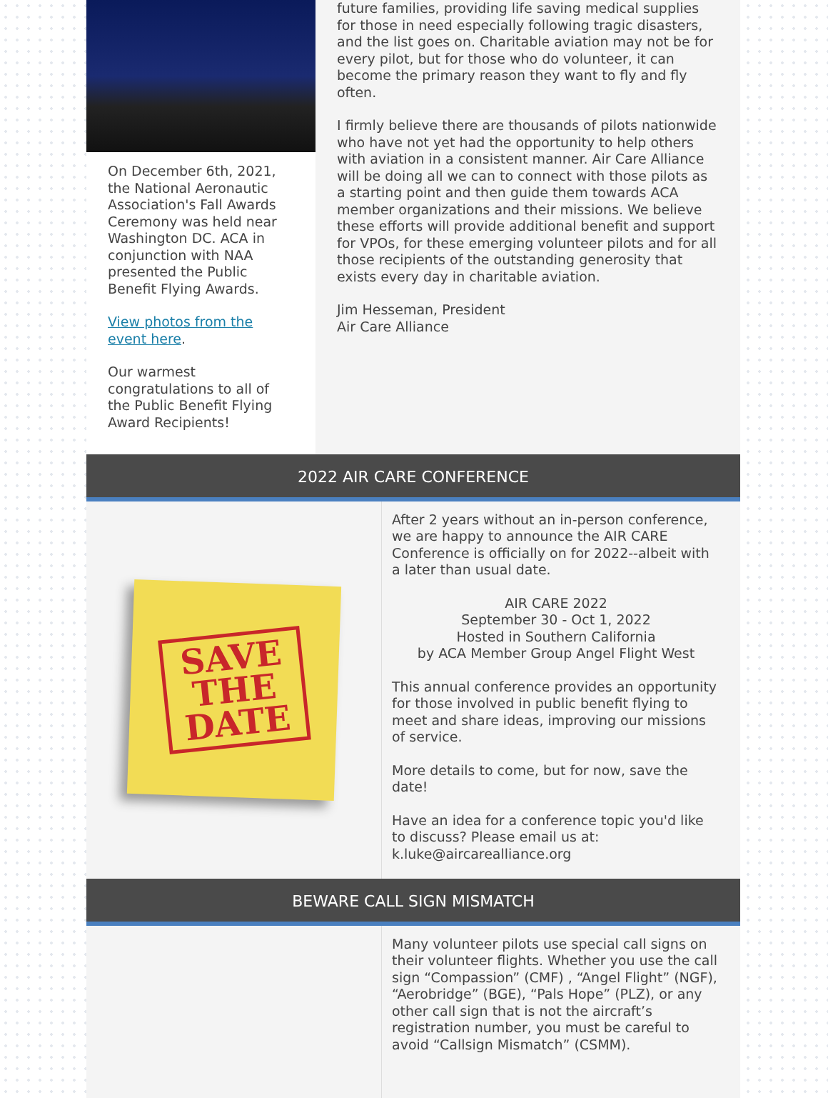On December 6th, 2021, the National Aeronautic Association's Fall Awards Ceremony was held near Washington DC. ACA in conjunction with NAA presented the Public Benefit Flying Awards.
View photos from the event here.
Our warmest congratulations to all of the Public Benefit Flying Award Recipients!
future families, providing life saving medical supplies for those in need especially following tragic disasters, and the list goes on. Charitable aviation may not be for every pilot, but for those who do volunteer, it can become the primary reason they want to fly and fly often.
I firmly believe there are thousands of pilots nationwide who have not yet had the opportunity to help others with aviation in a consistent manner. Air Care Alliance will be doing all we can to connect with those pilots as a starting point and then guide them towards ACA member organizations and their missions. We believe these efforts will provide additional benefit and support for VPOs, for these emerging volunteer pilots and for all those recipients of the outstanding generosity that exists every day in charitable aviation.
Jim Hesseman, President
Air Care Alliance
2022 AIR CARE CONFERENCE
SAVE
THE
DATE
After 2 years without an in-person conference, we are happy to announce the AIR CARE Conference is officially on for 2022--albeit with a later than usual date.
AIR CARE 2022
September 30 - Oct 1, 2022
Hosted in Southern California
by ACA Member Group Angel Flight West
This annual conference provides an opportunity for those involved in public benefit flying to meet and share ideas, improving our missions of service.
More details to come, but for now, save the date!
Have an idea for a conference topic you'd like to discuss? Please email us at: k.luke@aircarealliance.org
BEWARE CALL SIGN MISMATCH
Many volunteer pilots use special call signs on their volunteer flights. Whether you use the call sign “Compassion” (CMF) , “Angel Flight” (NGF), “Aerobridge” (BGE), “Pals Hope” (PLZ), or any other call sign that is not the aircraft’s registration number, you must be careful to avoid “Callsign Mismatch” (CSMM).